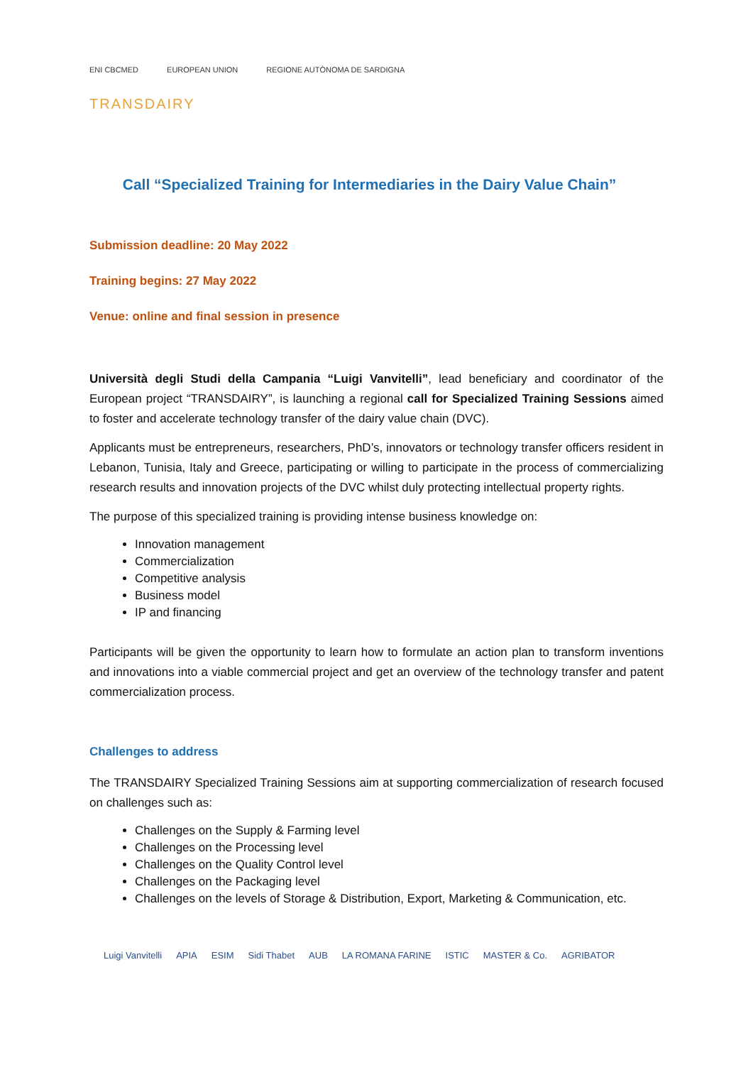ENI CBCMED EUROPEAN UNION REGIONE AUTÒNOMA DE SARDIGNA
TRANSDAIRY
Call “Specialized Training for Intermediaries in the Dairy Value Chain”
Submission deadline: 20 May 2022
Training begins: 27 May 2022
Venue: online and final session in presence
Università degli Studi della Campania “Luigi Vanvitelli”, lead beneficiary and coordinator of the European project “TRANSDAIRY”, is launching a regional call for Specialized Training Sessions aimed to foster and accelerate technology transfer of the dairy value chain (DVC).
Applicants must be entrepreneurs, researchers, PhD’s, innovators or technology transfer officers resident in Lebanon, Tunisia, Italy and Greece, participating or willing to participate in the process of commercializing research results and innovation projects of the DVC whilst duly protecting intellectual property rights.
The purpose of this specialized training is providing intense business knowledge on:
Innovation management
Commercialization
Competitive analysis
Business model
IP and financing
Participants will be given the opportunity to learn how to formulate an action plan to transform inventions and innovations into a viable commercial project and get an overview of the technology transfer and patent commercialization process.
Challenges to address
The TRANSDAIRY Specialized Training Sessions aim at supporting commercialization of research focused on challenges such as:
Challenges on the Supply & Farming level
Challenges on the Processing level
Challenges on the Quality Control level
Challenges on the Packaging level
Challenges on the levels of Storage & Distribution, Export, Marketing & Communication, etc.
Luigi Vanvitelli APIA ESIM Sidi Thabet AUB LA ROMANA FARINE ISTIC MASTER & Co. AGRIBATOR